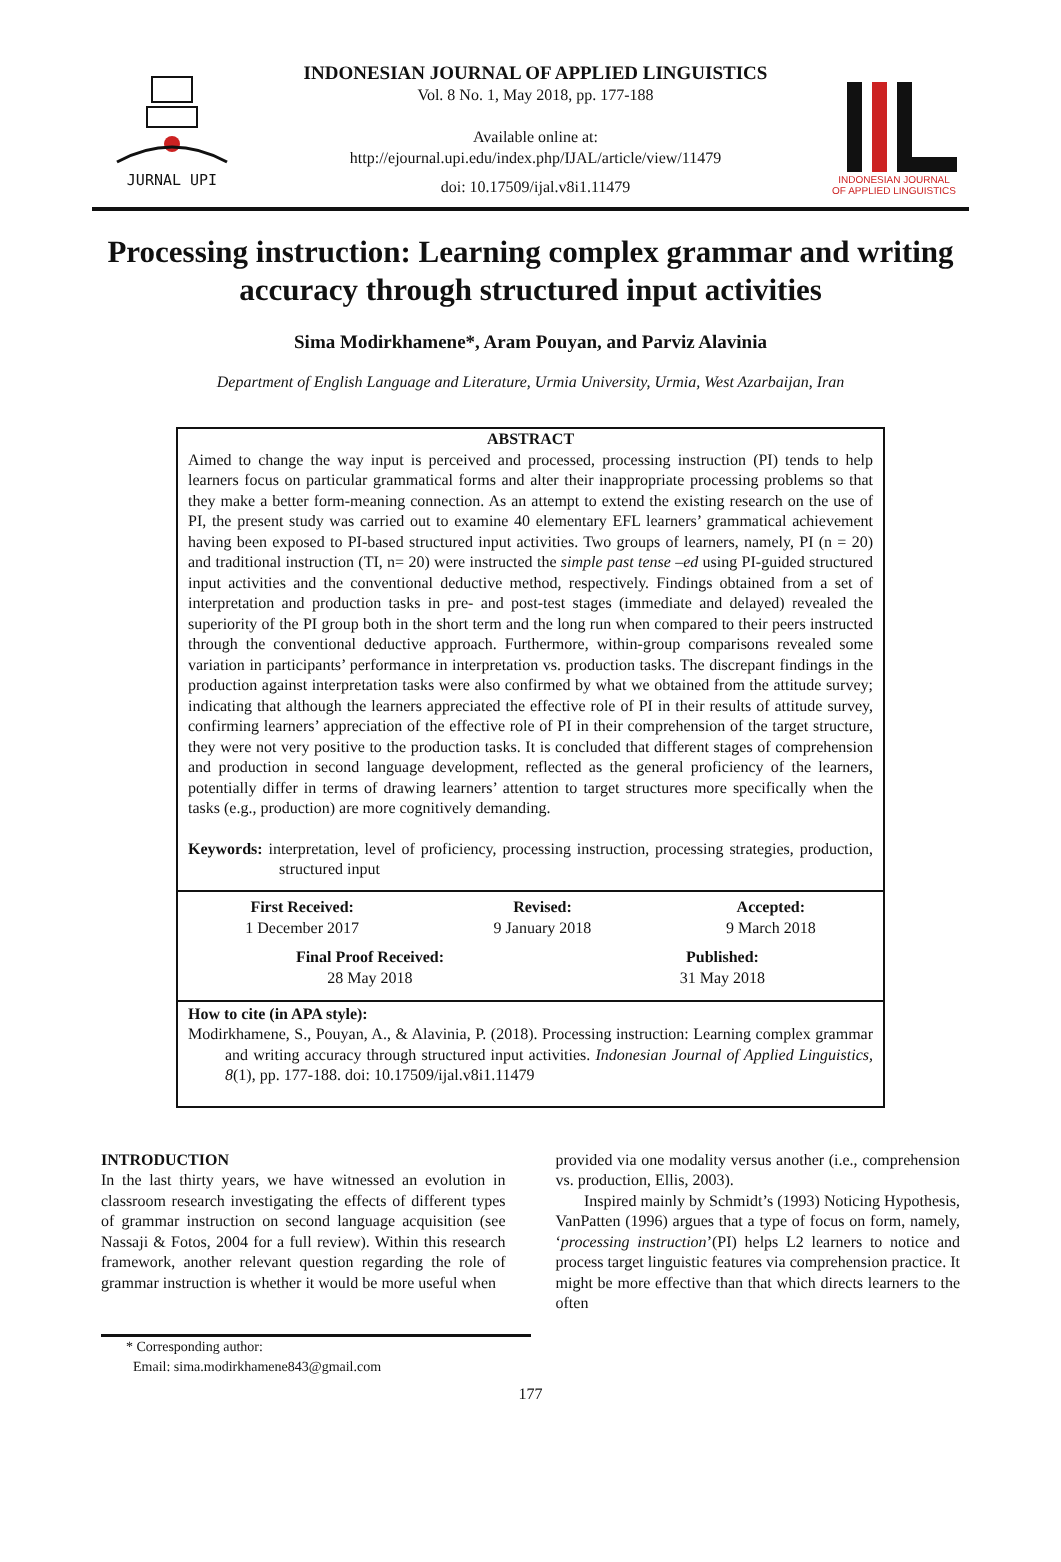JURNAL UPI
INDONESIAN JOURNAL OF APPLIED LINGUISTICS
Vol. 8 No. 1, May 2018, pp. 177-188
Available online at:
http://ejournal.upi.edu/index.php/IJAL/article/view/11479
doi: 10.17509/ijal.v8i1.11479
INDONESIAN JOURNAL
OF APPLIED LINGUISTICS
Processing instruction: Learning complex grammar and writing accuracy through structured input activities
Sima Modirkhamene*, Aram Pouyan, and Parviz Alavinia
Department of English Language and Literature, Urmia University, Urmia, West Azarbaijan, Iran
ABSTRACT
Aimed to change the way input is perceived and processed, processing instruction (PI) tends to help learners focus on particular grammatical forms and alter their inappropriate processing problems so that they make a better form-meaning connection. As an attempt to extend the existing research on the use of PI, the present study was carried out to examine 40 elementary EFL learners’ grammatical achievement having been exposed to PI-based structured input activities. Two groups of learners, namely, PI (n = 20) and traditional instruction (TI, n= 20) were instructed the simple past tense –ed using PI-guided structured input activities and the conventional deductive method, respectively. Findings obtained from a set of interpretation and production tasks in pre- and post-test stages (immediate and delayed) revealed the superiority of the PI group both in the short term and the long run when compared to their peers instructed through the conventional deductive approach. Furthermore, within-group comparisons revealed some variation in participants’ performance in interpretation vs. production tasks. The discrepant findings in the production against interpretation tasks were also confirmed by what we obtained from the attitude survey; indicating that although the learners appreciated the effective role of PI in their results of attitude survey, confirming learners’ appreciation of the effective role of PI in their comprehension of the target structure, they were not very positive to the production tasks. It is concluded that different stages of comprehension and production in second language development, reflected as the general proficiency of the learners, potentially differ in terms of drawing learners’ attention to target structures more specifically when the tasks (e.g., production) are more cognitively demanding.
Keywords: interpretation, level of proficiency, processing instruction, processing strategies, production, structured input
First Received:
1 December 2017 Revised:
9 January 2018 Accepted:
9 March 2018
Final Proof Received:
28 May 2018 Published:
31 May 2018
How to cite (in APA style):
Modirkhamene, S., Pouyan, A., & Alavinia, P. (2018). Processing instruction: Learning complex grammar and writing accuracy through structured input activities. Indonesian Journal of Applied Linguistics, 8(1), pp. 177-188. doi: 10.17509/ijal.v8i1.11479
INTRODUCTION
In the last thirty years, we have witnessed an evolution in classroom research investigating the effects of different types of grammar instruction on second language acquisition (see Nassaji & Fotos, 2004 for a full review). Within this research framework, another relevant question regarding the role of grammar instruction is whether it would be more useful when
provided via one modality versus another (i.e., comprehension vs. production, Ellis, 2003).
Inspired mainly by Schmidt’s (1993) Noticing Hypothesis, VanPatten (1996) argues that a type of focus on form, namely, ‘processing instruction’(PI) helps L2 learners to notice and process target linguistic features via comprehension practice. It might be more effective than that which directs learners to the often
* Corresponding author:
Email: sima.modirkhamene843@gmail.com
177